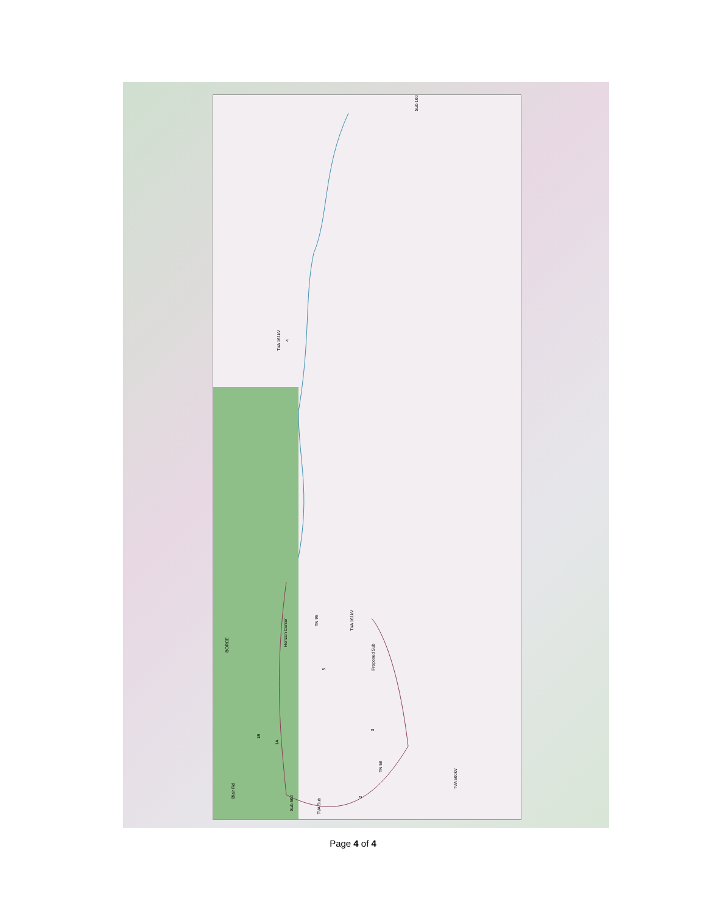TVA 161kV
Sub 100
BORCE
Horizon Center
TN 95 TVA 161kV
Proposed Sub
1B
1A
3
5
4
2
Blair Rd
Sub 500
TVA Sub
TN 58
TVA 500kV
Page 4 of 4